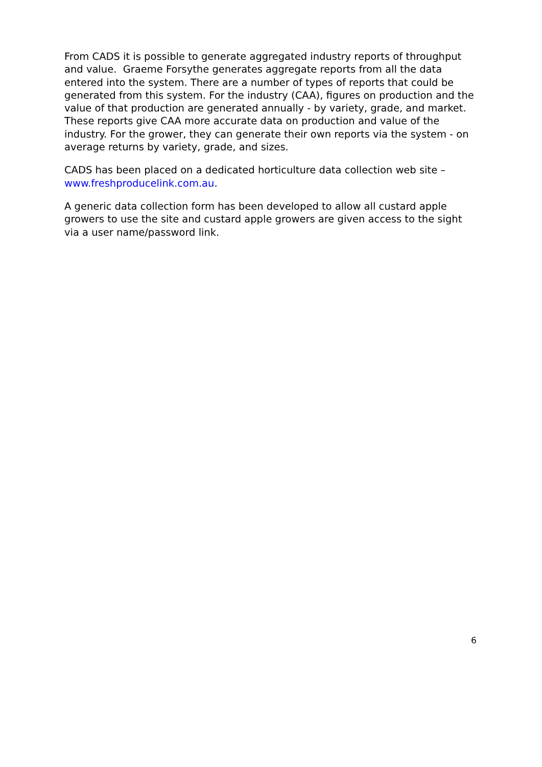From CADS it is possible to generate aggregated industry reports of throughput and value. Graeme Forsythe generates aggregate reports from all the data entered into the system. There are a number of types of reports that could be generated from this system. For the industry (CAA), figures on production and the value of that production are generated annually - by variety, grade, and market. These reports give CAA more accurate data on production and value of the industry. For the grower, they can generate their own reports via the system - on average returns by variety, grade, and sizes.
CADS has been placed on a dedicated horticulture data collection web site – www.freshproducelink.com.au.
A generic data collection form has been developed to allow all custard apple growers to use the site and custard apple growers are given access to the sight via a user name/password link.
6